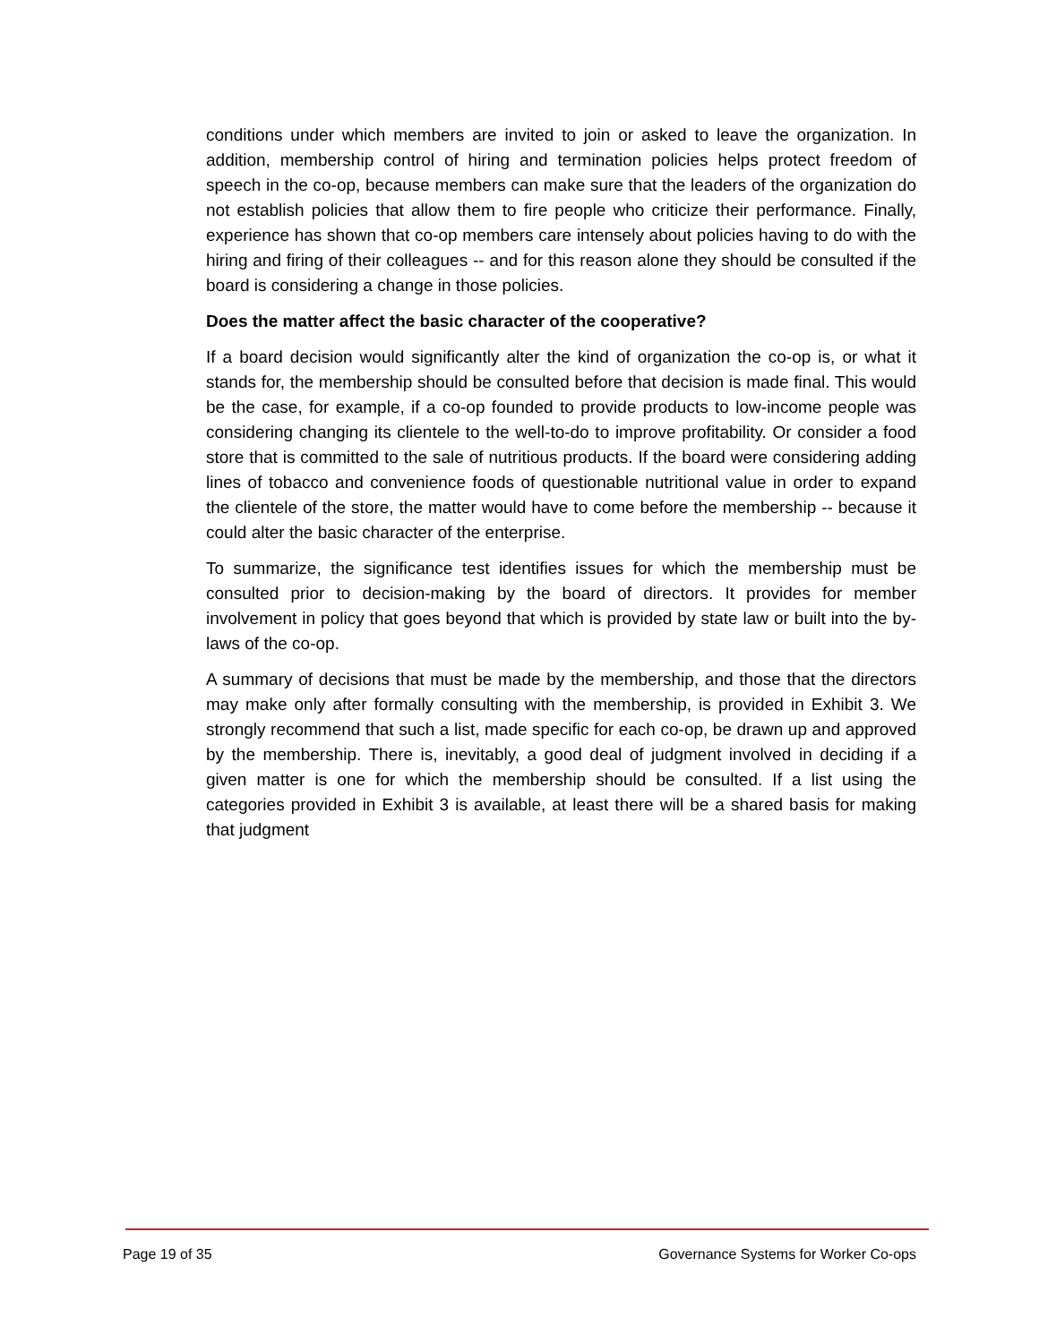conditions under which members are invited to join or asked to leave the organization. In addition, membership control of hiring and termination policies helps protect freedom of speech in the co-op, because members can make sure that the leaders of the organization do not establish policies that allow them to fire people who criticize their performance. Finally, experience has shown that co-op members care intensely about policies having to do with the hiring and firing of their colleagues -- and for this reason alone they should be consulted if the board is considering a change in those policies.
Does the matter affect the basic character of the cooperative?
If a board decision would significantly alter the kind of organization the co-op is, or what it stands for, the membership should be consulted before that decision is made final. This would be the case, for example, if a co-op founded to provide products to low-income people was considering changing its clientele to the well-to-do to improve profitability. Or consider a food store that is committed to the sale of nutritious products. If the board were considering adding lines of tobacco and convenience foods of questionable nutritional value in order to expand the clientele of the store, the matter would have to come before the membership -- because it could alter the basic character of the enterprise.
To summarize, the significance test identifies issues for which the membership must be consulted prior to decision-making by the board of directors. It provides for member involvement in policy that goes beyond that which is provided by state law or built into the by-laws of the co-op.
A summary of decisions that must be made by the membership, and those that the directors may make only after formally consulting with the membership, is provided in Exhibit 3. We strongly recommend that such a list, made specific for each co-op, be drawn up and approved by the membership. There is, inevitably, a good deal of judgment involved in deciding if a given matter is one for which the membership should be consulted. If a list using the categories provided in Exhibit 3 is available, at least there will be a shared basis for making that judgment
Page 19 of 35 Governance Systems for Worker Co-ops